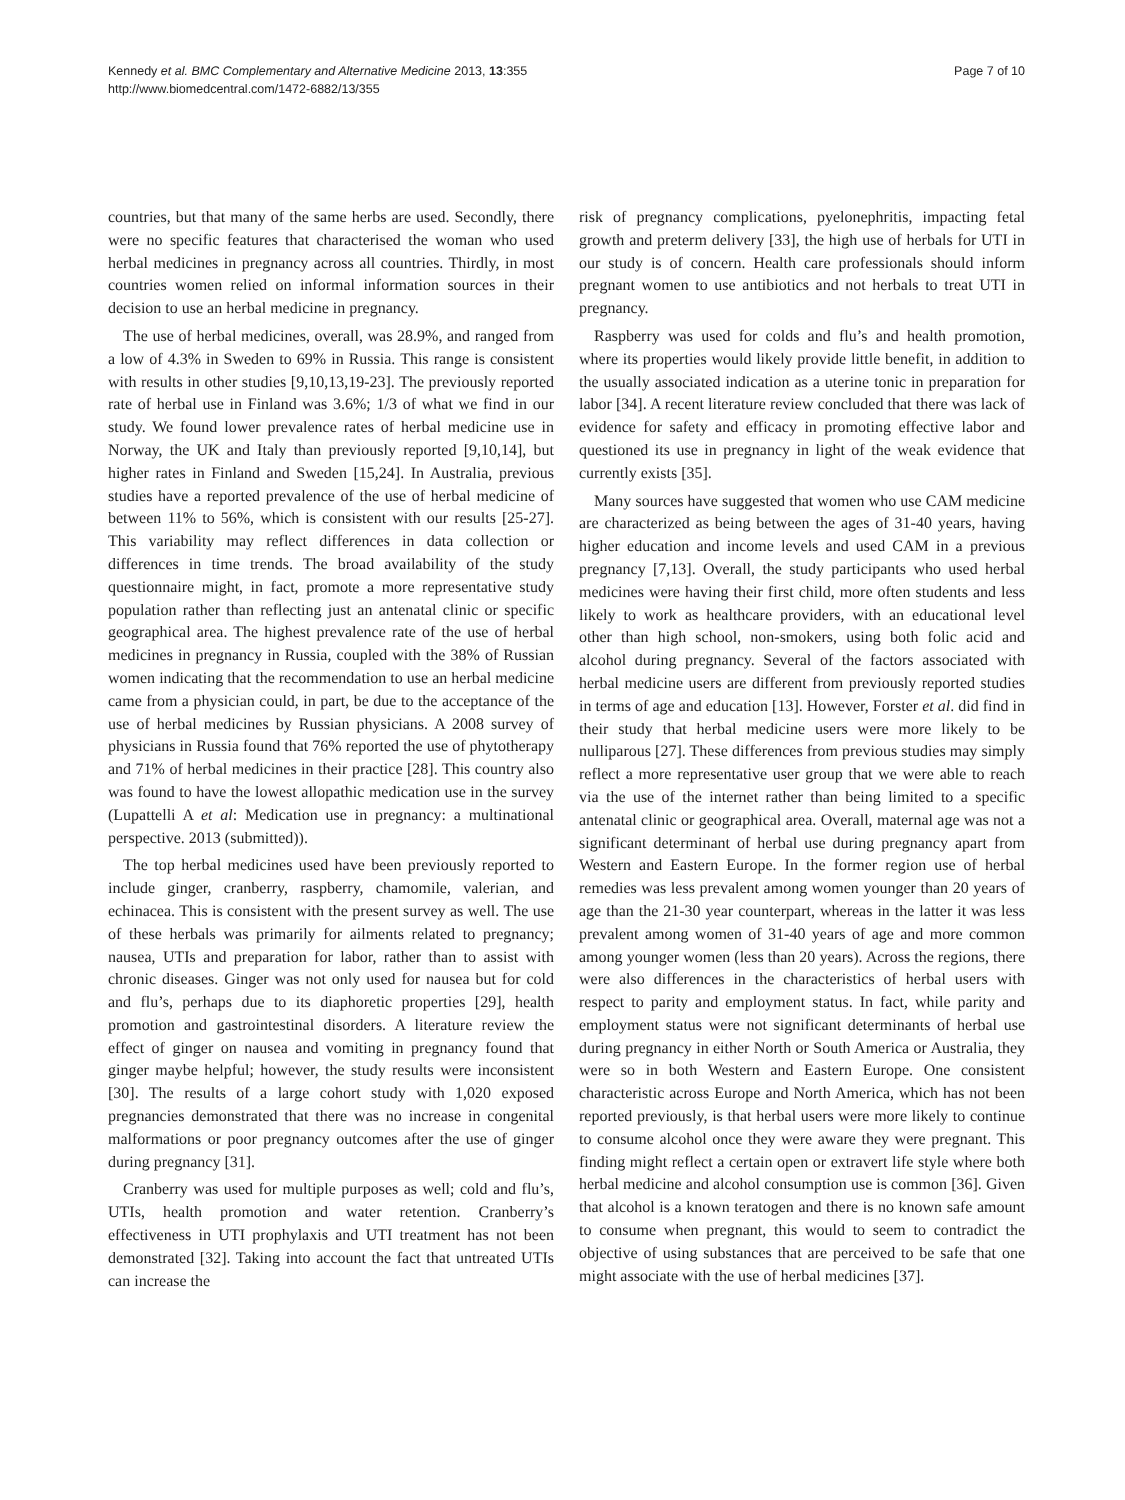Kennedy et al. BMC Complementary and Alternative Medicine 2013, 13:355
http://www.biomedcentral.com/1472-6882/13/355
Page 7 of 10
countries, but that many of the same herbs are used. Secondly, there were no specific features that characterised the woman who used herbal medicines in pregnancy across all countries. Thirdly, in most countries women relied on informal information sources in their decision to use an herbal medicine in pregnancy.
The use of herbal medicines, overall, was 28.9%, and ranged from a low of 4.3% in Sweden to 69% in Russia. This range is consistent with results in other studies [9,10,13,19-23]. The previously reported rate of herbal use in Finland was 3.6%; 1/3 of what we find in our study. We found lower prevalence rates of herbal medicine use in Norway, the UK and Italy than previously reported [9,10,14], but higher rates in Finland and Sweden [15,24]. In Australia, previous studies have a reported prevalence of the use of herbal medicine of between 11% to 56%, which is consistent with our results [25-27]. This variability may reflect differences in data collection or differences in time trends. The broad availability of the study questionnaire might, in fact, promote a more representative study population rather than reflecting just an antenatal clinic or specific geographical area. The highest prevalence rate of the use of herbal medicines in pregnancy in Russia, coupled with the 38% of Russian women indicating that the recommendation to use an herbal medicine came from a physician could, in part, be due to the acceptance of the use of herbal medicines by Russian physicians. A 2008 survey of physicians in Russia found that 76% reported the use of phytotherapy and 71% of herbal medicines in their practice [28]. This country also was found to have the lowest allopathic medication use in the survey (Lupattelli A et al: Medication use in pregnancy: a multinational perspective. 2013 (submitted)).
The top herbal medicines used have been previously reported to include ginger, cranberry, raspberry, chamomile, valerian, and echinacea. This is consistent with the present survey as well. The use of these herbals was primarily for ailments related to pregnancy; nausea, UTIs and preparation for labor, rather than to assist with chronic diseases. Ginger was not only used for nausea but for cold and flu’s, perhaps due to its diaphoretic properties [29], health promotion and gastrointestinal disorders. A literature review the effect of ginger on nausea and vomiting in pregnancy found that ginger maybe helpful; however, the study results were inconsistent [30]. The results of a large cohort study with 1,020 exposed pregnancies demonstrated that there was no increase in congenital malformations or poor pregnancy outcomes after the use of ginger during pregnancy [31].
Cranberry was used for multiple purposes as well; cold and flu’s, UTIs, health promotion and water retention. Cranberry’s effectiveness in UTI prophylaxis and UTI treatment has not been demonstrated [32]. Taking into account the fact that untreated UTIs can increase the
risk of pregnancy complications, pyelonephritis, impacting fetal growth and preterm delivery [33], the high use of herbals for UTI in our study is of concern. Health care professionals should inform pregnant women to use antibiotics and not herbals to treat UTI in pregnancy.
Raspberry was used for colds and flu’s and health promotion, where its properties would likely provide little benefit, in addition to the usually associated indication as a uterine tonic in preparation for labor [34]. A recent literature review concluded that there was lack of evidence for safety and efficacy in promoting effective labor and questioned its use in pregnancy in light of the weak evidence that currently exists [35].
Many sources have suggested that women who use CAM medicine are characterized as being between the ages of 31-40 years, having higher education and income levels and used CAM in a previous pregnancy [7,13]. Overall, the study participants who used herbal medicines were having their first child, more often students and less likely to work as healthcare providers, with an educational level other than high school, non-smokers, using both folic acid and alcohol during pregnancy. Several of the factors associated with herbal medicine users are different from previously reported studies in terms of age and education [13]. However, Forster et al. did find in their study that herbal medicine users were more likely to be nulliparous [27]. These differences from previous studies may simply reflect a more representative user group that we were able to reach via the use of the internet rather than being limited to a specific antenatal clinic or geographical area. Overall, maternal age was not a significant determinant of herbal use during pregnancy apart from Western and Eastern Europe. In the former region use of herbal remedies was less prevalent among women younger than 20 years of age than the 21-30 year counterpart, whereas in the latter it was less prevalent among women of 31-40 years of age and more common among younger women (less than 20 years). Across the regions, there were also differences in the characteristics of herbal users with respect to parity and employment status. In fact, while parity and employment status were not significant determinants of herbal use during pregnancy in either North or South America or Australia, they were so in both Western and Eastern Europe. One consistent characteristic across Europe and North America, which has not been reported previously, is that herbal users were more likely to continue to consume alcohol once they were aware they were pregnant. This finding might reflect a certain open or extravert life style where both herbal medicine and alcohol consumption use is common [36]. Given that alcohol is a known teratogen and there is no known safe amount to consume when pregnant, this would to seem to contradict the objective of using substances that are perceived to be safe that one might associate with the use of herbal medicines [37].